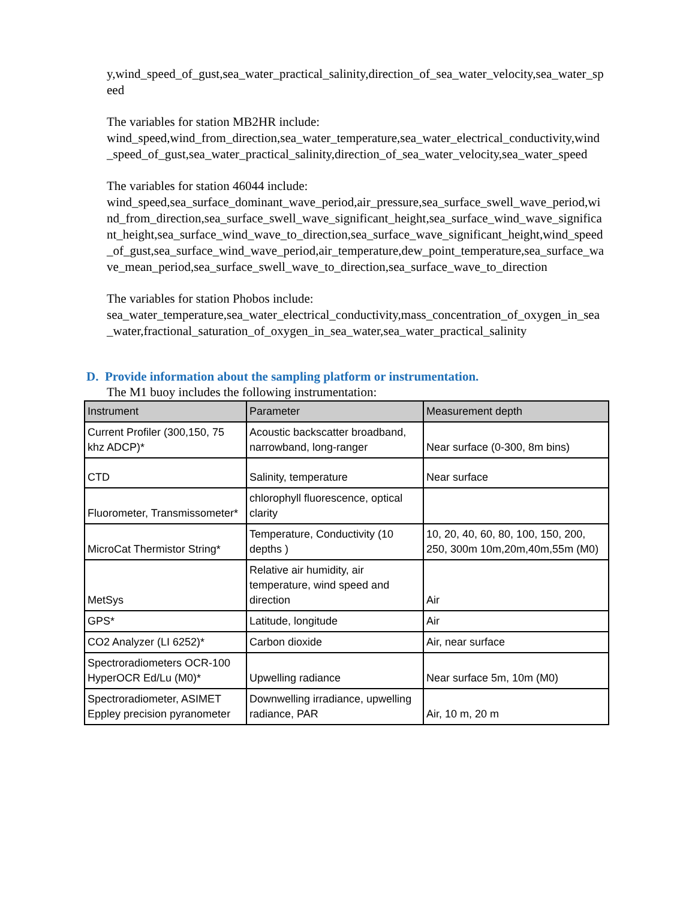y,wind_speed_of_gust,sea_water_practical_salinity,direction_of_sea_water_velocity,sea_water_speed
The variables for station MB2HR include:
wind_speed,wind_from_direction,sea_water_temperature,sea_water_electrical_conductivity,wind_speed_of_gust,sea_water_practical_salinity,direction_of_sea_water_velocity,sea_water_speed
The variables for station 46044 include:
wind_speed,sea_surface_dominant_wave_period,air_pressure,sea_surface_swell_wave_period,wind_from_direction,sea_surface_swell_wave_significant_height,sea_surface_wind_wave_significant_height,sea_surface_wind_wave_to_direction,sea_surface_wave_significant_height,wind_speed_of_gust,sea_surface_wind_wave_period,air_temperature,dew_point_temperature,sea_surface_wave_mean_period,sea_surface_swell_wave_to_direction,sea_surface_wave_to_direction
The variables for station Phobos include:
sea_water_temperature,sea_water_electrical_conductivity,mass_concentration_of_oxygen_in_sea_water,fractional_saturation_of_oxygen_in_sea_water,sea_water_practical_salinity
D. Provide information about the sampling platform or instrumentation.
The M1 buoy includes the following instrumentation:
| Instrument | Parameter | Measurement depth |
| --- | --- | --- |
| Current Profiler (300,150, 75 khz ADCP)* | Acoustic backscatter broadband, narrowband, long-ranger | Near surface (0-300, 8m bins) |
| CTD | Salinity, temperature | Near surface |
| Fluorometer, Transmissometer* | chlorophyll fluorescence, optical clarity | |
| MicroCat Thermistor String* | Temperature, Conductivity (10 depths ) | 10, 20, 40, 60, 80, 100, 150, 200, 250, 300m 10m,20m,40m,55m (M0) |
| MetSys | Relative air humidity, air temperature, wind speed and direction | Air |
| GPS* | Latitude, longitude | Air |
| CO2 Analyzer (LI 6252)* | Carbon dioxide | Air, near surface |
| Spectroradiometers OCR-100 HyperOCR Ed/Lu (M0)* | Upwelling radiance | Near surface 5m, 10m (M0) |
| Spectroradiometer, ASIMET Eppley precision pyranometer | Downwelling irradiance, upwelling radiance, PAR | Air, 10 m, 20 m |